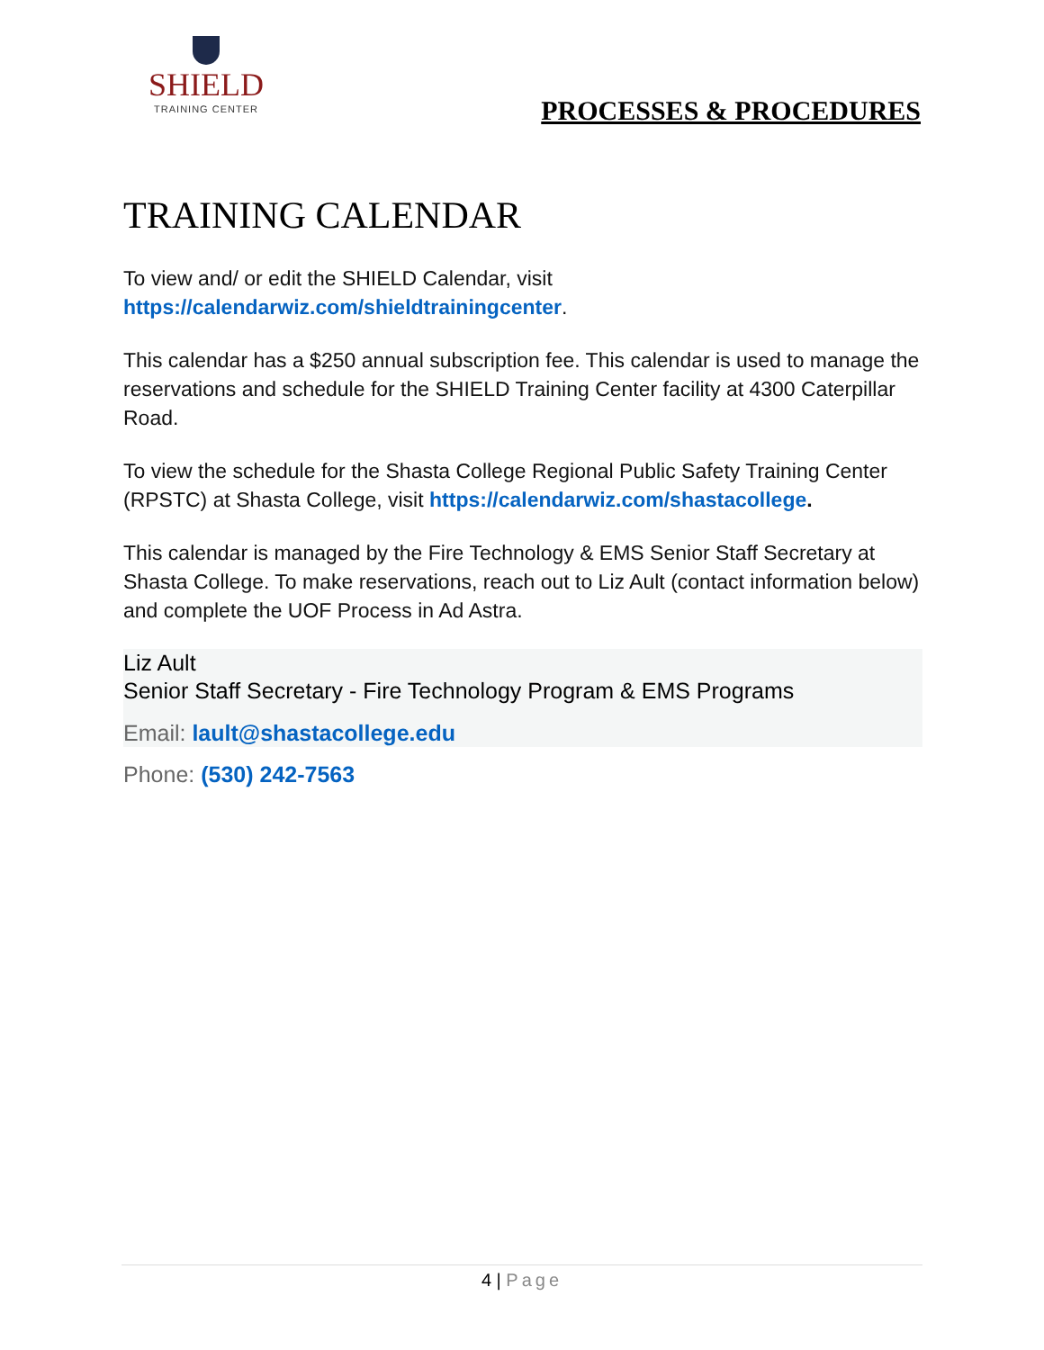SHIELD
TRAINING CENTER
PROCESSES & PROCEDURES
TRAINING CALENDAR
To view and/ or edit the SHIELD Calendar, visit
https://calendarwiz.com/shieldtrainingcenter.
This calendar has a $250 annual subscription fee. This calendar is used to manage the reservations and schedule for the SHIELD Training Center facility at 4300 Caterpillar Road.
To view the schedule for the Shasta College Regional Public Safety Training Center (RPSTC) at Shasta College, visit https://calendarwiz.com/shastacollege.
This calendar is managed by the Fire Technology & EMS Senior Staff Secretary at Shasta College. To make reservations, reach out to Liz Ault (contact information below) and complete the UOF Process in Ad Astra.
Liz Ault
Senior Staff Secretary - Fire Technology Program & EMS Programs
Email: lault@shastacollege.edu
Phone: (530) 242-7563
4 | Page